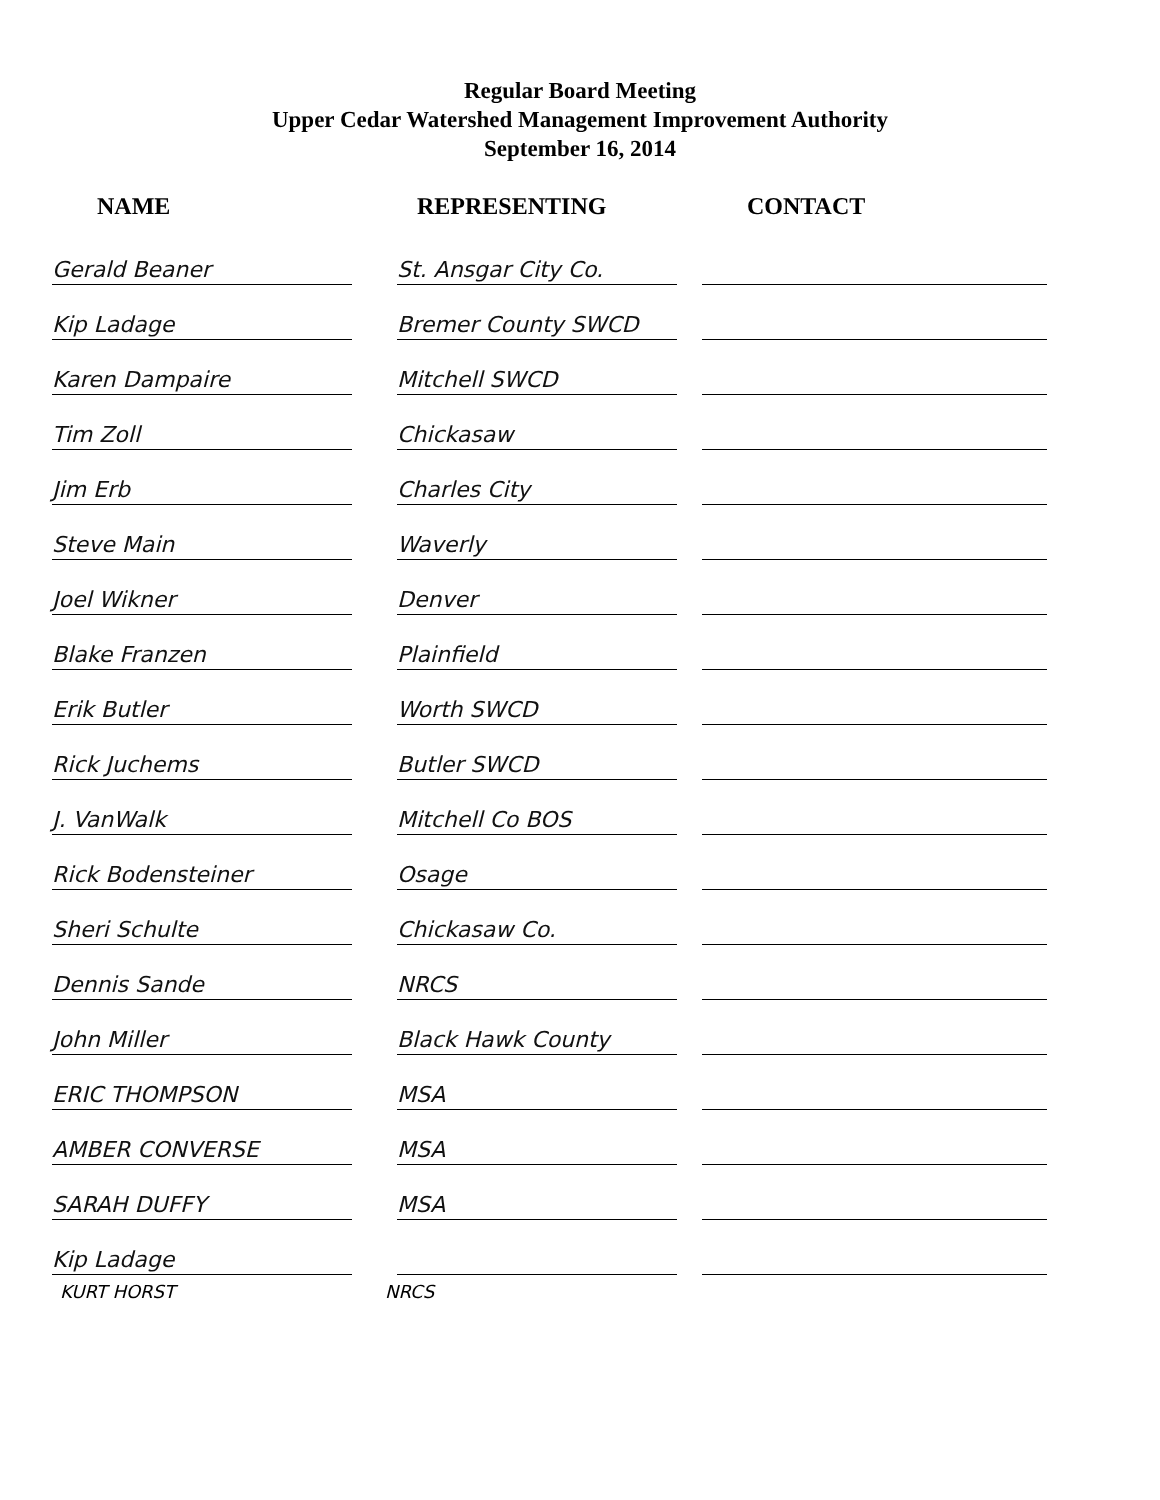Regular Board Meeting
Upper Cedar Watershed Management Improvement Authority
September 16, 2014
| NAME | | REPRESENTING | | CONTACT |
| --- | --- | --- | --- | --- |
| Gerald Beaner | | St. Ansgar City Co. | | |
| Kip Ladage | | Bremer County SWCD | | |
| Karen Dampaire | | Mitchell SWCD | | |
| Tim Zoll | | Chickasaw | | |
| Jim Erb | | Charles City | | |
| Steve Main | | Waverly | | |
| Joel Wikner | | Denver | | |
| Blake Franzen | | Plainfield | | |
| Erik Butler | | Worth SWCD | | |
| Rick Juchems | | Butler SWCD | | |
| J. VanWalk | | Mitchell Co BOS | | |
| Rick Bodensteiner | | Osage | | |
| Sheri Schulte | | Chickasaw Co. | | |
| Dennis Sande | | NRCS | | |
| John Miller | | Black Hawk County | | |
| ERIC THOMPSON | | MSA | | |
| AMBER CONVERSE | | MSA | | |
| SARAH DUFFY | | MSA | | |
| Kip Ladage | | | | |
KURT HORST NRCS